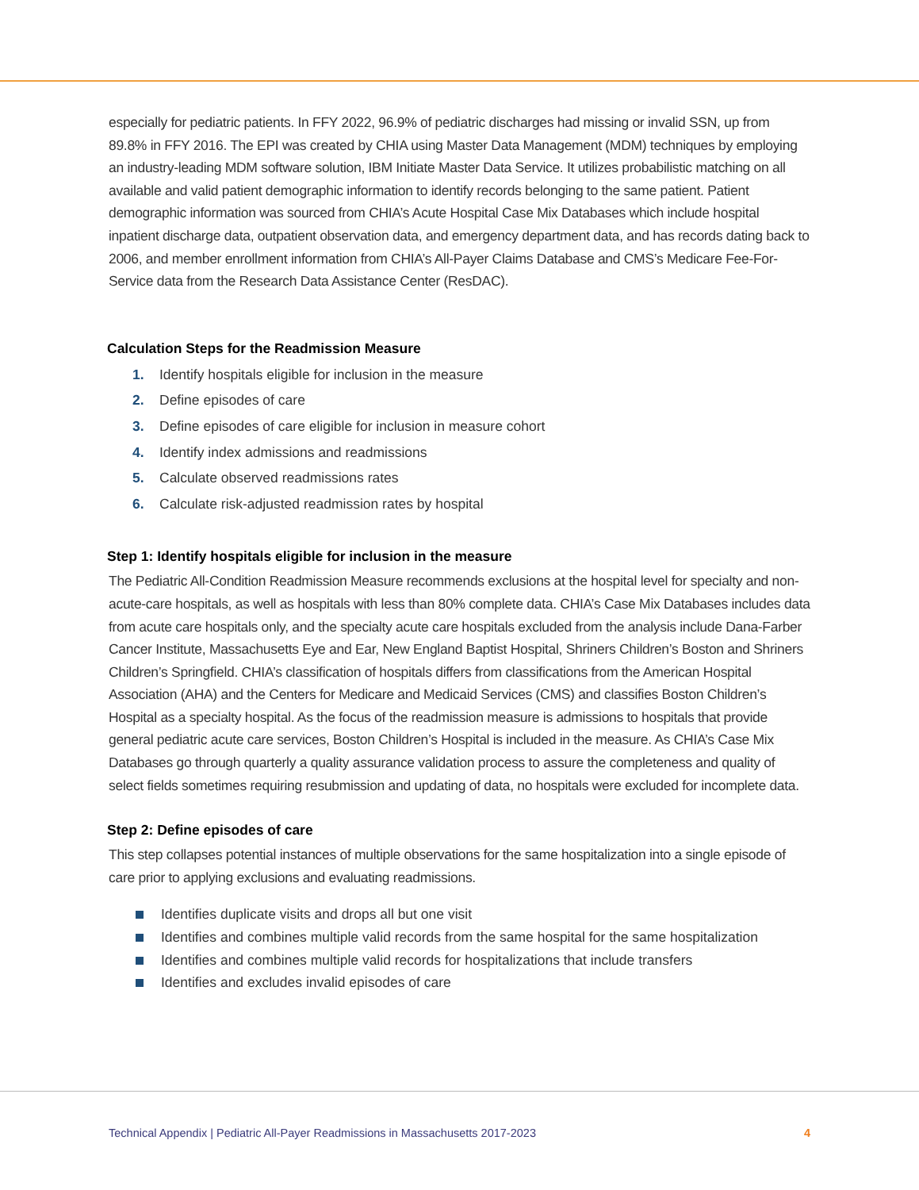especially for pediatric patients. In FFY 2022, 96.9% of pediatric discharges had missing or invalid SSN, up from 89.8% in FFY 2016. The EPI was created by CHIA using Master Data Management (MDM) techniques by employing an industry-leading MDM software solution, IBM Initiate Master Data Service. It utilizes probabilistic matching on all available and valid patient demographic information to identify records belonging to the same patient. Patient demographic information was sourced from CHIA’s Acute Hospital Case Mix Databases which include hospital inpatient discharge data, outpatient observation data, and emergency department data, and has records dating back to 2006, and member enrollment information from CHIA’s All-Payer Claims Database and CMS’s Medicare Fee-For-Service data from the Research Data Assistance Center (ResDAC).
Calculation Steps for the Readmission Measure
1. Identify hospitals eligible for inclusion in the measure
2. Define episodes of care
3. Define episodes of care eligible for inclusion in measure cohort
4. Identify index admissions and readmissions
5. Calculate observed readmissions rates
6. Calculate risk-adjusted readmission rates by hospital
Step 1: Identify hospitals eligible for inclusion in the measure
The Pediatric All-Condition Readmission Measure recommends exclusions at the hospital level for specialty and non-acute-care hospitals, as well as hospitals with less than 80% complete data. CHIA’s Case Mix Databases includes data from acute care hospitals only, and the specialty acute care hospitals excluded from the analysis include Dana-Farber Cancer Institute, Massachusetts Eye and Ear, New England Baptist Hospital, Shriners Children’s Boston and Shriners Children’s Springfield. CHIA’s classification of hospitals differs from classifications from the American Hospital Association (AHA) and the Centers for Medicare and Medicaid Services (CMS) and classifies Boston Children’s Hospital as a specialty hospital. As the focus of the readmission measure is admissions to hospitals that provide general pediatric acute care services, Boston Children’s Hospital is included in the measure. As CHIA’s Case Mix Databases go through quarterly a quality assurance validation process to assure the completeness and quality of select fields sometimes requiring resubmission and updating of data, no hospitals were excluded for incomplete data.
Step 2: Define episodes of care
This step collapses potential instances of multiple observations for the same hospitalization into a single episode of care prior to applying exclusions and evaluating readmissions.
Identifies duplicate visits and drops all but one visit
Identifies and combines multiple valid records from the same hospital for the same hospitalization
Identifies and combines multiple valid records for hospitalizations that include transfers
Identifies and excludes invalid episodes of care
Technical Appendix | Pediatric All-Payer Readmissions in Massachusetts 2017-2023 4